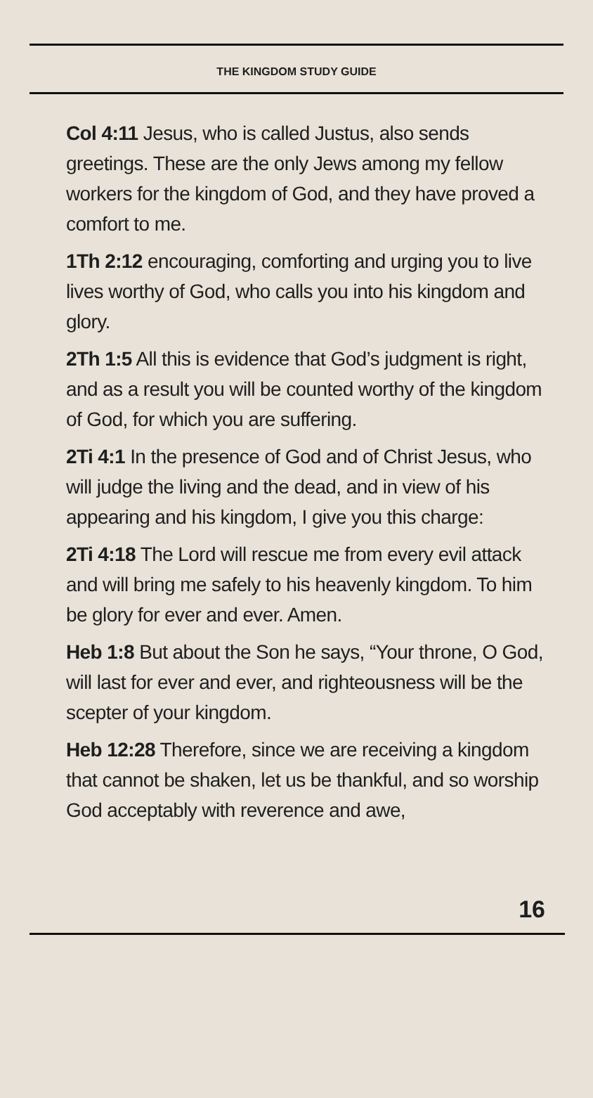THE KINGDOM STUDY GUIDE
Col 4:11 Jesus, who is called Justus, also sends greetings. These are the only Jews among my fellow workers for the kingdom of God, and they have proved a comfort to me.
1Th 2:12 encouraging, comforting and urging you to live lives worthy of God, who calls you into his kingdom and glory.
2Th 1:5 All this is evidence that God’s judgment is right, and as a result you will be counted worthy of the kingdom of God, for which you are suffering.
2Ti 4:1 In the presence of God and of Christ Jesus, who will judge the living and the dead, and in view of his appearing and his kingdom, I give you this charge:
2Ti 4:18 The Lord will rescue me from every evil attack and will bring me safely to his heavenly kingdom. To him be glory for ever and ever. Amen.
Heb 1:8 But about the Son he says, “Your throne, O God, will last for ever and ever, and righteousness will be the scepter of your kingdom.
Heb 12:28 Therefore, since we are receiving a kingdom that cannot be shaken, let us be thankful, and so worship God acceptably with reverence and awe,
16